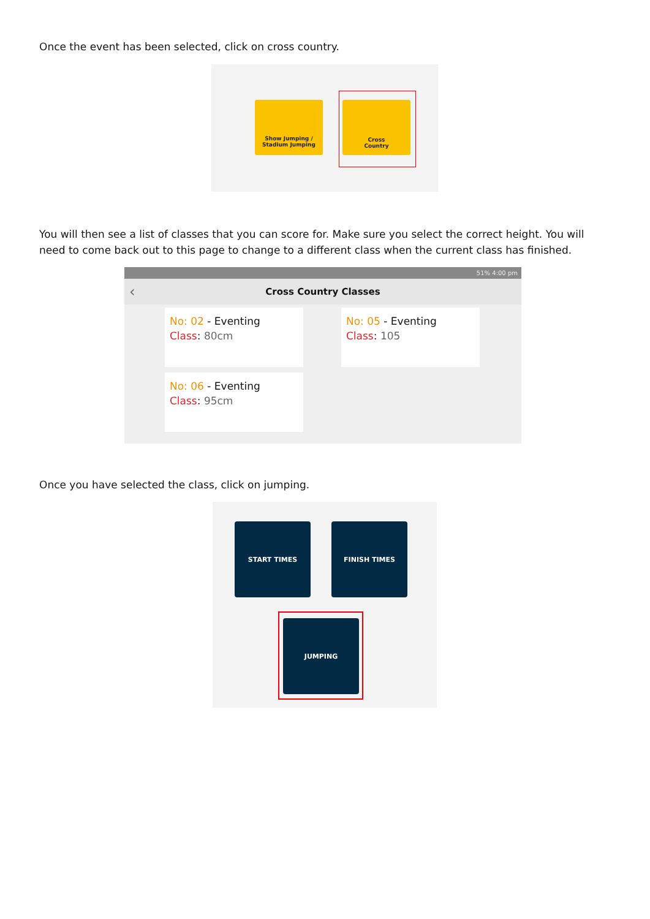Once the event has been selected, click on cross country.
Show Jumping /
Stadium Jumping
Cross
Country
You will then see a list of classes that you can score for. Make sure you select the correct height. You will need to come back out to this page to change to a different class when the current class has finished.
51% 4:00 pm
‹ Cross Country Classes
No: 02 - Eventing
Class: 80cm
No: 05 - Eventing
Class: 105
No: 06 - Eventing
Class: 95cm
Once you have selected the class, click on jumping.
START TIMES FINISH TIMES
JUMPING